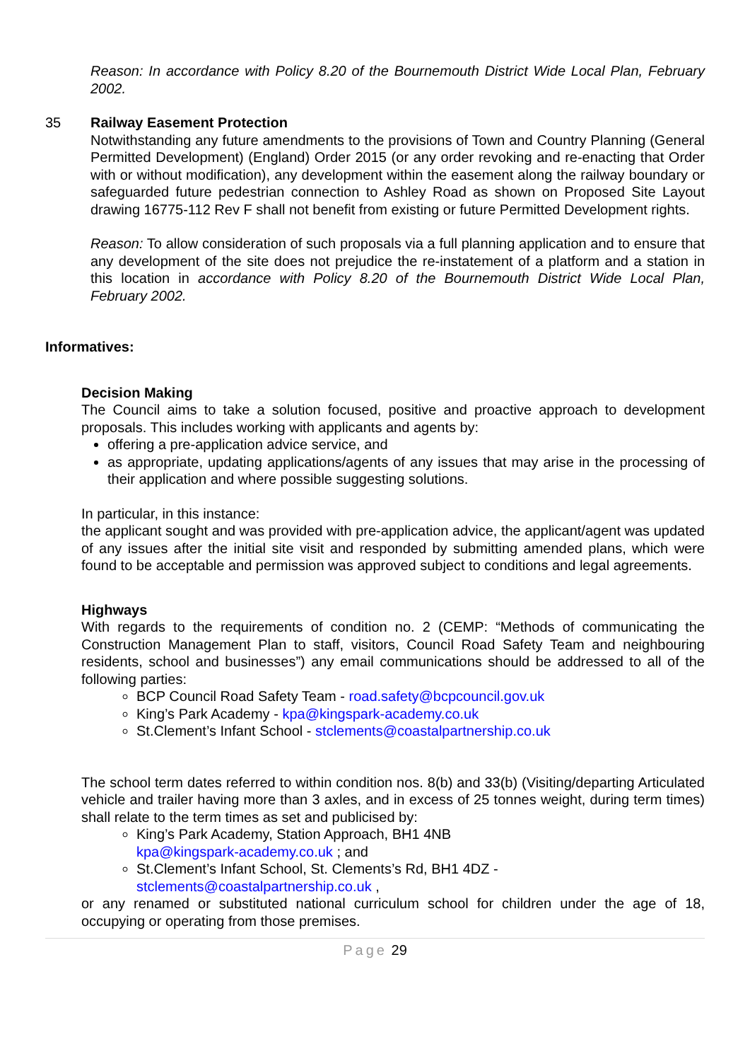Reason: In accordance with Policy 8.20 of the Bournemouth District Wide Local Plan, February 2002.
35 Railway Easement Protection
Notwithstanding any future amendments to the provisions of Town and Country Planning (General Permitted Development) (England) Order 2015 (or any order revoking and re-enacting that Order with or without modification), any development within the easement along the railway boundary or safeguarded future pedestrian connection to Ashley Road as shown on Proposed Site Layout drawing 16775-112 Rev F shall not benefit from existing or future Permitted Development rights.
Reason: To allow consideration of such proposals via a full planning application and to ensure that any development of the site does not prejudice the re-instatement of a platform and a station in this location in accordance with Policy 8.20 of the Bournemouth District Wide Local Plan, February 2002.
Informatives:
Decision Making
The Council aims to take a solution focused, positive and proactive approach to development proposals. This includes working with applicants and agents by:
offering a pre-application advice service, and
as appropriate, updating applications/agents of any issues that may arise in the processing of their application and where possible suggesting solutions.
In particular, in this instance:
the applicant sought and was provided with pre-application advice, the applicant/agent was updated of any issues after the initial site visit and responded by submitting amended plans, which were found to be acceptable and permission was approved subject to conditions and legal agreements.
Highways
With regards to the requirements of condition no. 2 (CEMP: “Methods of communicating the Construction Management Plan to staff, visitors, Council Road Safety Team and neighbouring residents, school and businesses”) any email communications should be addressed to all of the following parties:
BCP Council Road Safety Team - road.safety@bcpcouncil.gov.uk
King’s Park Academy - kpa@kingspark-academy.co.uk
St.Clement’s Infant School - stclements@coastalpartnership.co.uk
The school term dates referred to within condition nos. 8(b) and 33(b) (Visiting/departing Articulated vehicle and trailer having more than 3 axles, and in excess of 25 tonnes weight, during term times) shall relate to the term times as set and publicised by:
King’s Park Academy, Station Approach, BH1 4NB
kpa@kingspark-academy.co.uk ; and
St.Clement’s Infant School, St. Clements’s Rd, BH1 4DZ -
stclements@coastalpartnership.co.uk ,
or any renamed or substituted national curriculum school for children under the age of 18, occupying or operating from those premises.
Page 29